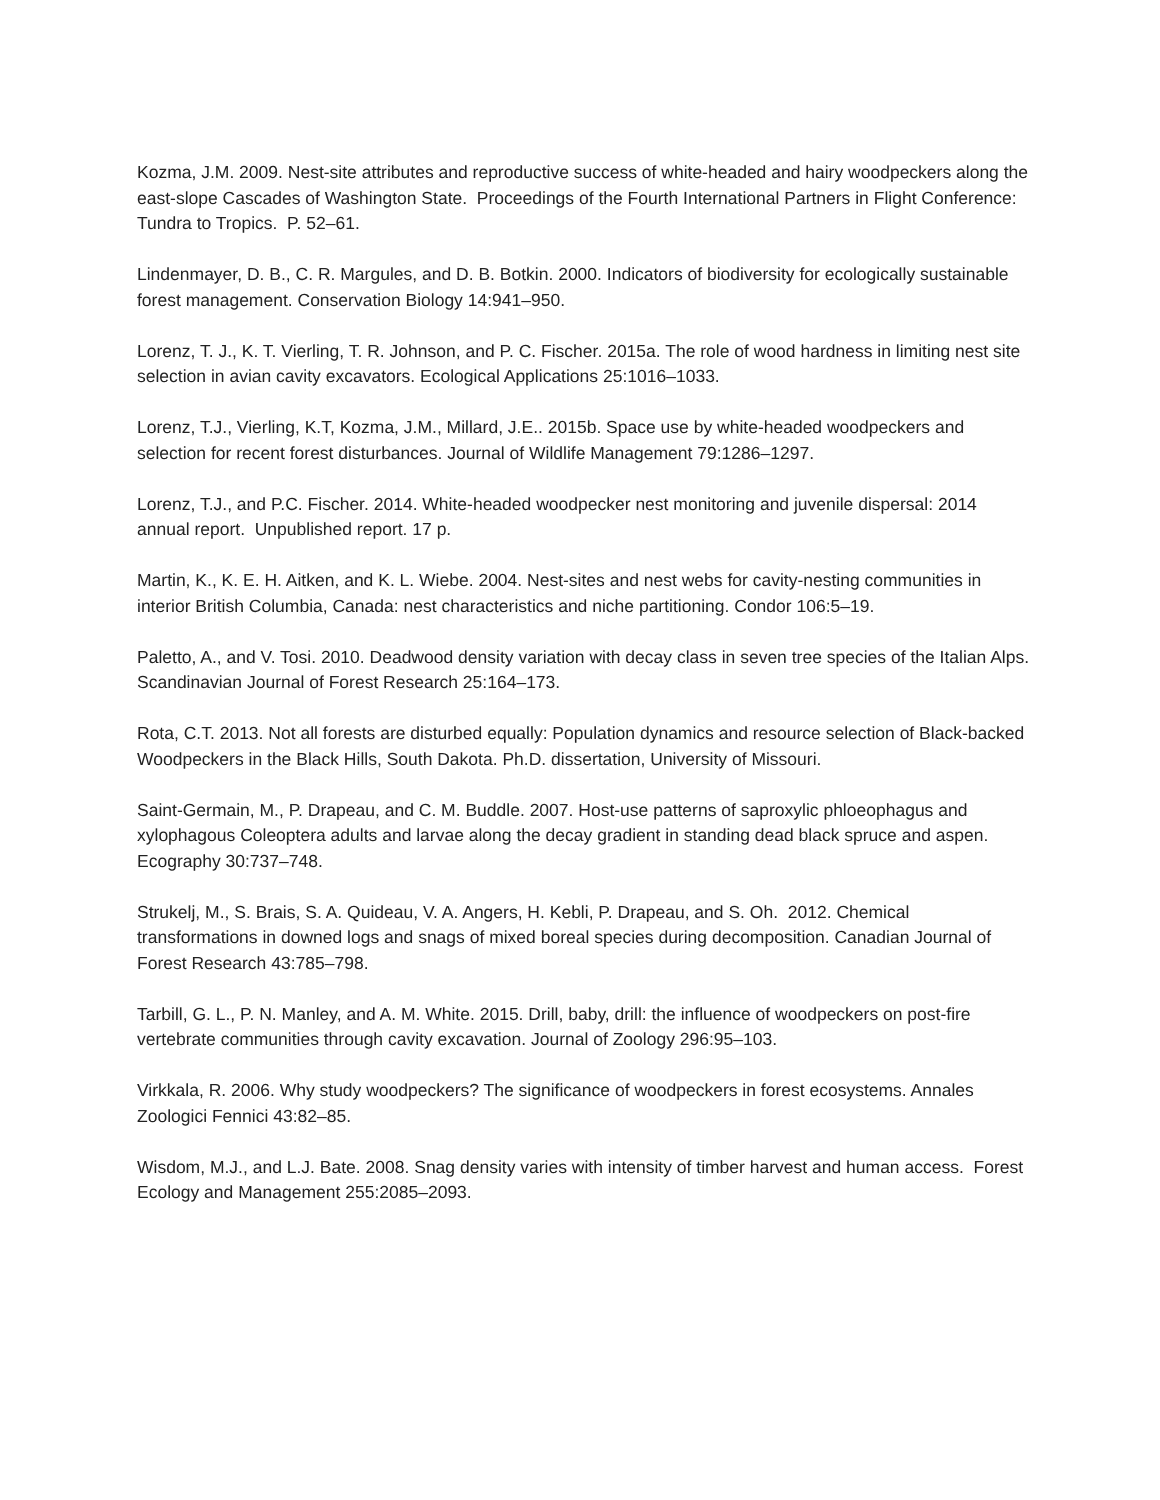Kozma, J.M. 2009. Nest-site attributes and reproductive success of white-headed and hairy woodpeckers along the east-slope Cascades of Washington State. Proceedings of the Fourth International Partners in Flight Conference: Tundra to Tropics. P. 52–61.
Lindenmayer, D. B., C. R. Margules, and D. B. Botkin. 2000. Indicators of biodiversity for ecologically sustainable forest management. Conservation Biology 14:941–950.
Lorenz, T. J., K. T. Vierling, T. R. Johnson, and P. C. Fischer. 2015a. The role of wood hardness in limiting nest site selection in avian cavity excavators. Ecological Applications 25:1016–1033.
Lorenz, T.J., Vierling, K.T, Kozma, J.M., Millard, J.E.. 2015b. Space use by white-headed woodpeckers and selection for recent forest disturbances. Journal of Wildlife Management 79:1286–1297.
Lorenz, T.J., and P.C. Fischer. 2014. White-headed woodpecker nest monitoring and juvenile dispersal: 2014 annual report. Unpublished report. 17 p.
Martin, K., K. E. H. Aitken, and K. L. Wiebe. 2004. Nest-sites and nest webs for cavity-nesting communities in interior British Columbia, Canada: nest characteristics and niche partitioning. Condor 106:5–19.
Paletto, A., and V. Tosi. 2010. Deadwood density variation with decay class in seven tree species of the Italian Alps. Scandinavian Journal of Forest Research 25:164–173.
Rota, C.T. 2013. Not all forests are disturbed equally: Population dynamics and resource selection of Black-backed Woodpeckers in the Black Hills, South Dakota. Ph.D. dissertation, University of Missouri.
Saint-Germain, M., P. Drapeau, and C. M. Buddle. 2007. Host-use patterns of saproxylic phloeophagus and xylophagous Coleoptera adults and larvae along the decay gradient in standing dead black spruce and aspen. Ecography 30:737–748.
Strukelj, M., S. Brais, S. A. Quideau, V. A. Angers, H. Kebli, P. Drapeau, and S. Oh. 2012. Chemical transformations in downed logs and snags of mixed boreal species during decomposition. Canadian Journal of Forest Research 43:785–798.
Tarbill, G. L., P. N. Manley, and A. M. White. 2015. Drill, baby, drill: the influence of woodpeckers on post-fire vertebrate communities through cavity excavation. Journal of Zoology 296:95–103.
Virkkala, R. 2006. Why study woodpeckers? The significance of woodpeckers in forest ecosystems. Annales Zoologici Fennici 43:82–85.
Wisdom, M.J., and L.J. Bate. 2008. Snag density varies with intensity of timber harvest and human access. Forest Ecology and Management 255:2085–2093.